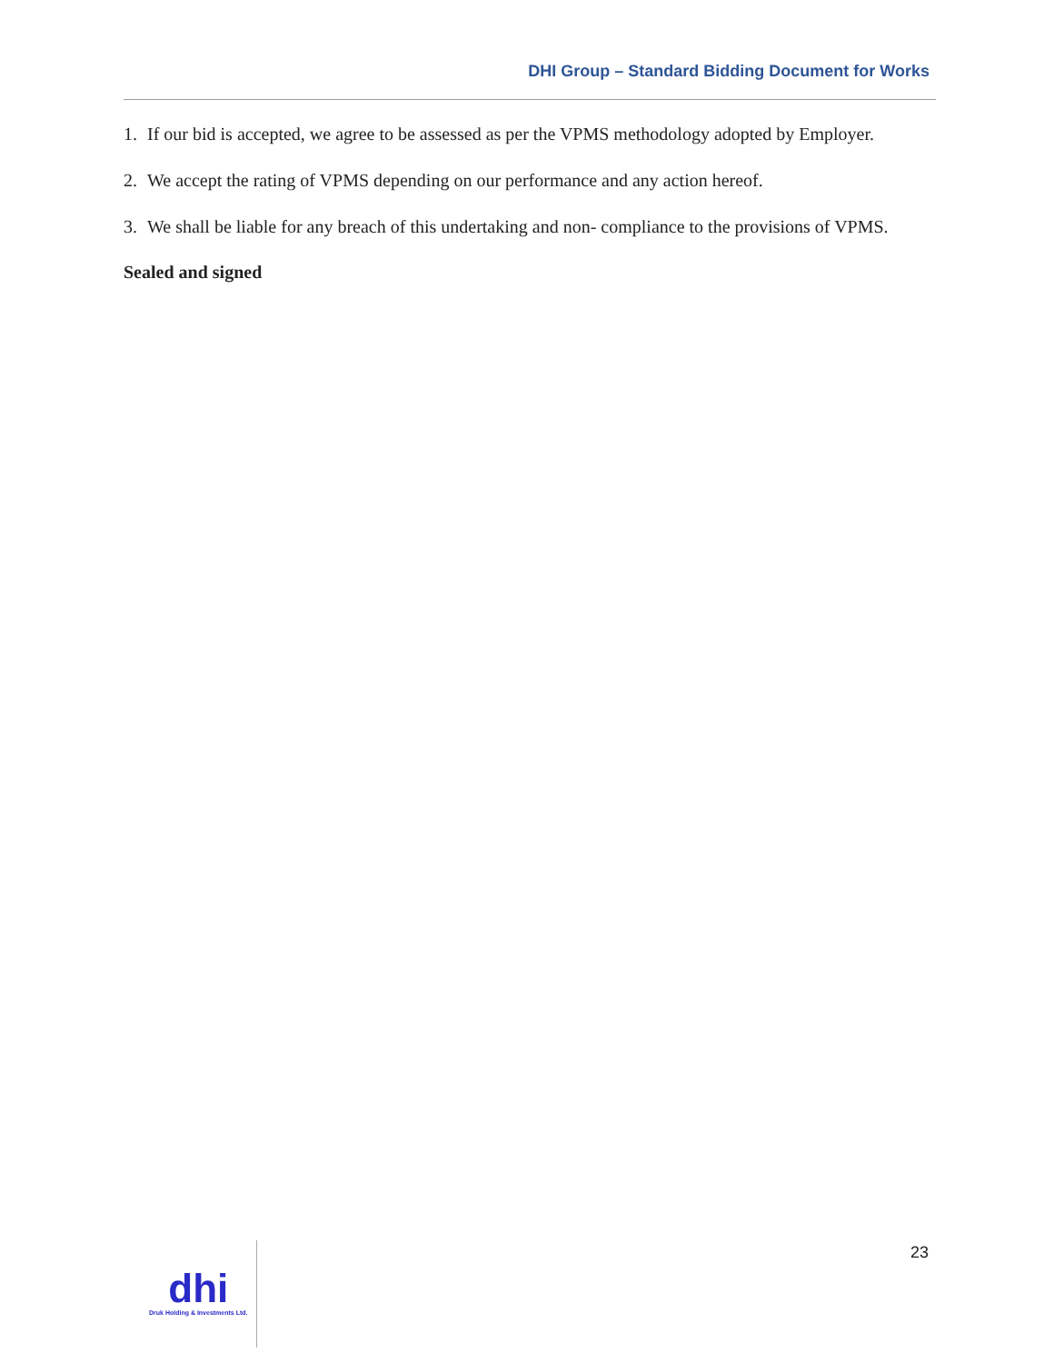DHI Group – Standard Bidding Document for Works
1. If our bid is accepted, we agree to be assessed as per the VPMS methodology adopted by Employer.
2. We accept the rating of VPMS depending on our performance and any action hereof.
3. We shall be liable for any breach of this undertaking and non- compliance to the provisions of VPMS.
Sealed and signed
23
dhi
Druk Holding & Investments Ltd.